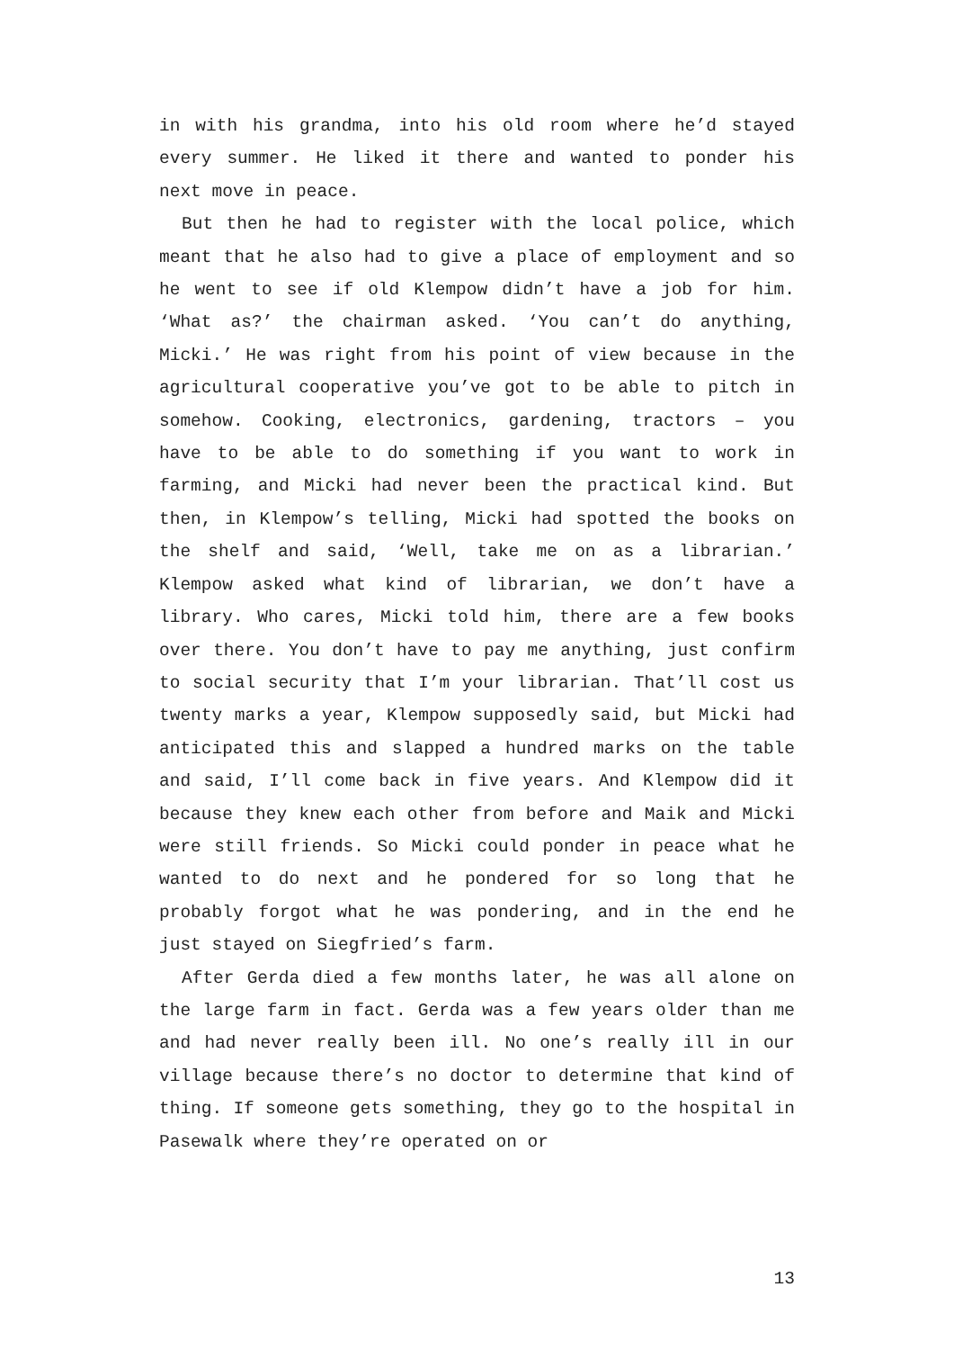in with his grandma, into his old room where he’d stayed every summer. He liked it there and wanted to ponder his next move in peace.
But then he had to register with the local police, which meant that he also had to give a place of employment and so he went to see if old Klempow didn’t have a job for him. ‘What as?’ the chairman asked. ‘You can’t do anything, Micki.’ He was right from his point of view because in the agricultural cooperative you’ve got to be able to pitch in somehow. Cooking, electronics, gardening, tractors – you have to be able to do something if you want to work in farming, and Micki had never been the practical kind. But then, in Klempow’s telling, Micki had spotted the books on the shelf and said, ‘Well, take me on as a librarian.’ Klempow asked what kind of librarian, we don’t have a library. Who cares, Micki told him, there are a few books over there. You don’t have to pay me anything, just confirm to social security that I’m your librarian. That’ll cost us twenty marks a year, Klempow supposedly said, but Micki had anticipated this and slapped a hundred marks on the table and said, I’ll come back in five years. And Klempow did it because they knew each other from before and Maik and Micki were still friends. So Micki could ponder in peace what he wanted to do next and he pondered for so long that he probably forgot what he was pondering, and in the end he just stayed on Siegfried’s farm.
After Gerda died a few months later, he was all alone on the large farm in fact. Gerda was a few years older than me and had never really been ill. No one’s really ill in our village because there’s no doctor to determine that kind of thing. If someone gets something, they go to the hospital in Pasewalk where they’re operated on or
13